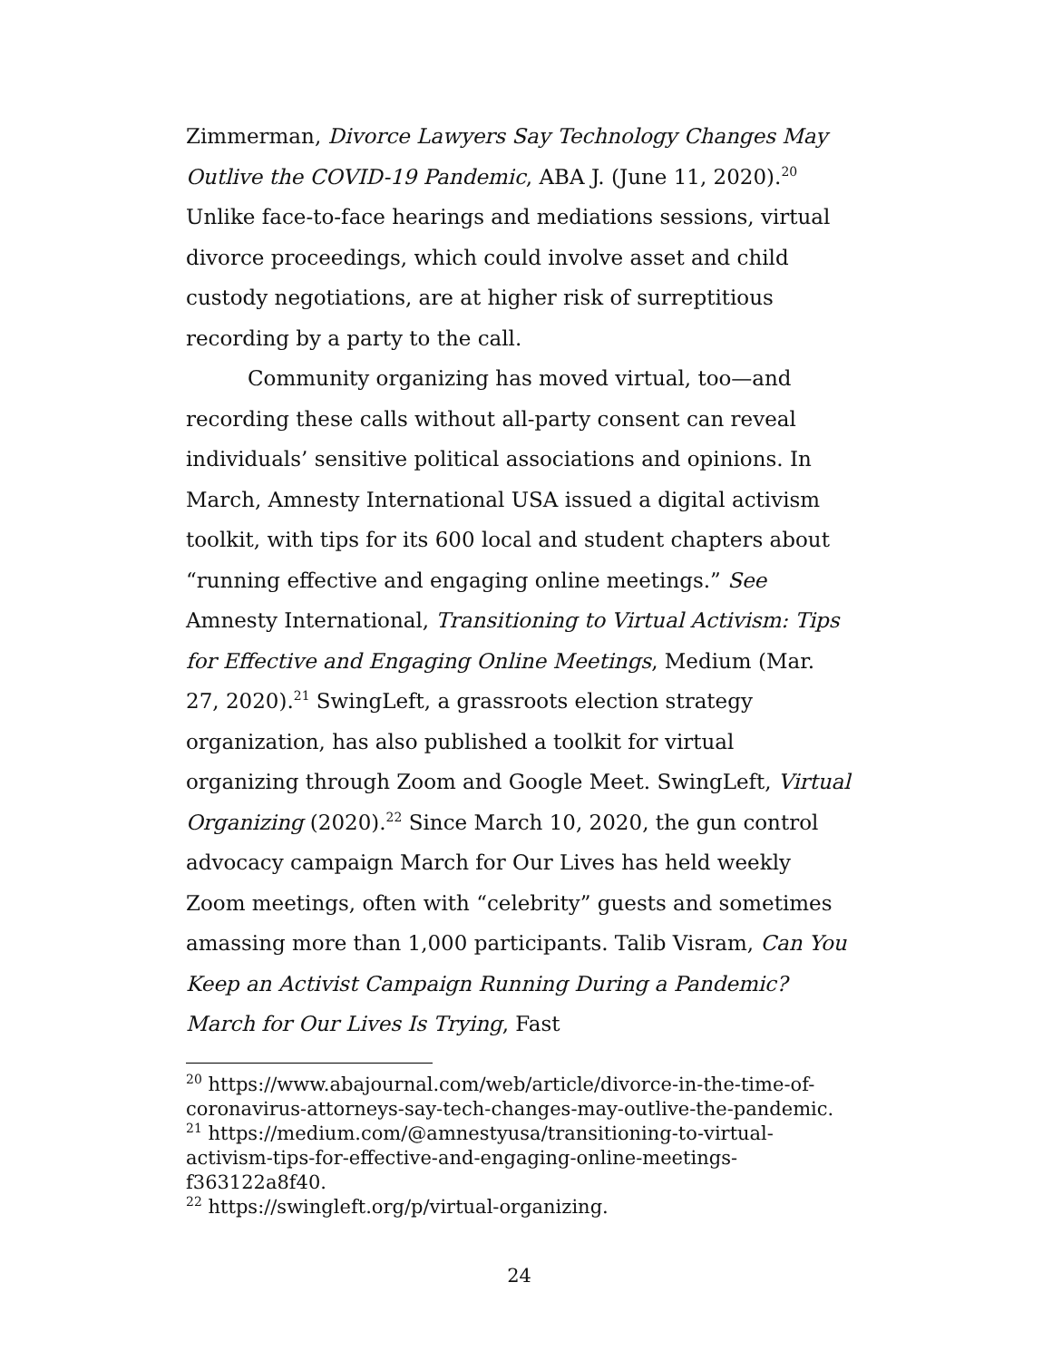Zimmerman, Divorce Lawyers Say Technology Changes May Outlive the COVID-19 Pandemic, ABA J. (June 11, 2020).<sup>20</sup> Unlike face-to-face hearings and mediations sessions, virtual divorce proceedings, which could involve asset and child custody negotiations, are at higher risk of surreptitious recording by a party to the call.
Community organizing has moved virtual, too—and recording these calls without all-party consent can reveal individuals’ sensitive political associations and opinions. In March, Amnesty International USA issued a digital activism toolkit, with tips for its 600 local and student chapters about “running effective and engaging online meetings.” See Amnesty International, Transitioning to Virtual Activism: Tips for Effective and Engaging Online Meetings, Medium (Mar. 27, 2020).<sup>21</sup> SwingLeft, a grassroots election strategy organization, has also published a toolkit for virtual organizing through Zoom and Google Meet. SwingLeft, Virtual Organizing (2020).<sup>22</sup> Since March 10, 2020, the gun control advocacy campaign March for Our Lives has held weekly Zoom meetings, often with “celebrity” guests and sometimes amassing more than 1,000 participants. Talib Visram, Can You Keep an Activist Campaign Running During a Pandemic? March for Our Lives Is Trying, Fast
<sup>20</sup> https://www.abajournal.com/web/article/divorce-in-the-time-of-coronavirus-attorneys-say-tech-changes-may-outlive-the-pandemic.
<sup>21</sup> https://medium.com/@amnestyusa/transitioning-to-virtual-activism-tips-for-effective-and-engaging-online-meetings-f363122a8f40.
<sup>22</sup> https://swingleft.org/p/virtual-organizing.
24